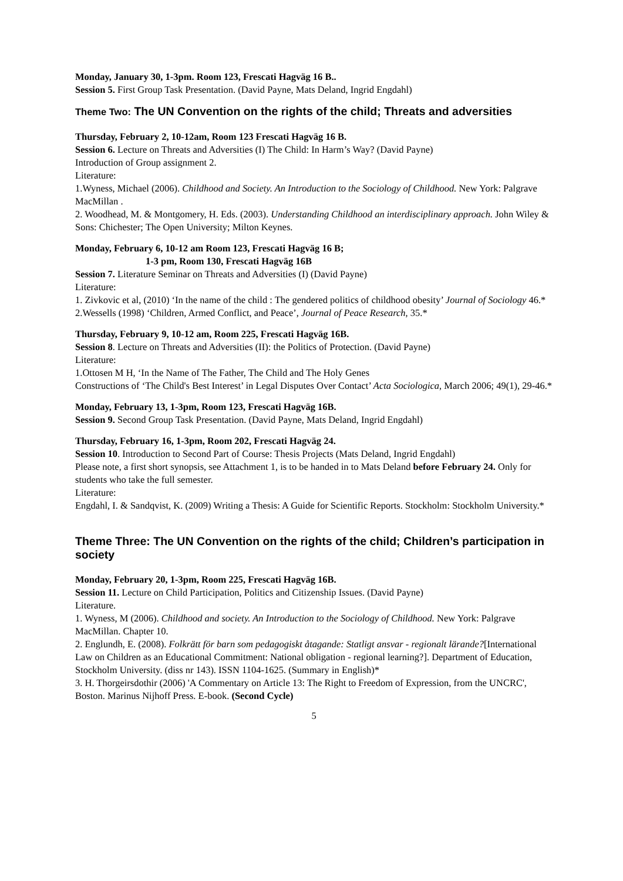Monday, January 30, 1-3pm. Room 123, Frescati Hagväg 16 B..
Session 5. First Group Task Presentation. (David Payne, Mats Deland, Ingrid Engdahl)
Theme Two: The UN Convention on the rights of the child; Threats and adversities
Thursday, February 2, 10-12am, Room 123 Frescati Hagväg 16 B.
Session 6. Lecture on Threats and Adversities (I) The Child: In Harm’s Way? (David Payne)
Introduction of Group assignment 2.
Literature:
1.Wyness, Michael (2006). Childhood and Society. An Introduction to the Sociology of Childhood. New York: Palgrave MacMillan .
2. Woodhead, M. & Montgomery, H. Eds. (2003). Understanding Childhood an interdisciplinary approach. John Wiley & Sons: Chichester; The Open University; Milton Keynes.
Monday, February 6, 10-12 am Room 123, Frescati Hagväg 16 B;
1-3 pm, Room 130, Frescati Hagväg 16B
Session 7. Literature Seminar on Threats and Adversities (I) (David Payne)
Literature:
1. Zivkovic et al, (2010) ‘In the name of the child : The gendered politics of childhood obesity’ Journal of Sociology 46.*
2.Wessells (1998) ‘Children, Armed Conflict, and Peace’, Journal of Peace Research, 35.*
Thursday, February 9, 10-12 am, Room 225, Frescati Hagväg 16B.
Session 8. Lecture on Threats and Adversities (II): the Politics of Protection. (David Payne)
Literature:
1.Ottosen M H, ‘In the Name of The Father, The Child and The Holy Genes
Constructions of ‘The Child's Best Interest’ in Legal Disputes Over Contact’ Acta Sociologica, March 2006; 49(1), 29-46.*
Monday, February 13, 1-3pm, Room 123, Frescati Hagväg 16B.
Session 9. Second Group Task Presentation. (David Payne, Mats Deland, Ingrid Engdahl)
Thursday, February 16, 1-3pm, Room 202, Frescati Hagväg 24.
Session 10. Introduction to Second Part of Course: Thesis Projects (Mats Deland, Ingrid Engdahl)
Please note, a first short synopsis, see Attachment 1, is to be handed in to Mats Deland before February 24. Only for students who take the full semester.
Literature:
Engdahl, I. & Sandqvist, K. (2009) Writing a Thesis: A Guide for Scientific Reports. Stockholm: Stockholm University.*
Theme Three: The UN Convention on the rights of the child; Children’s participation in society
Monday, February 20, 1-3pm, Room 225, Frescati Hagväg 16B.
Session 11. Lecture on Child Participation, Politics and Citizenship Issues. (David Payne)
Literature.
1. Wyness, M (2006). Childhood and society. An Introduction to the Sociology of Childhood. New York: Palgrave MacMillan. Chapter 10.
2. Englundh, E. (2008). Folkrätt för barn som pedagogiskt åtagande: Statligt ansvar - regionalt lärande?[International Law on Children as an Educational Commitment: National obligation - regional learning?]. Department of Education, Stockholm University. (diss nr 143). ISSN 1104-1625. (Summary in English)*
3. H. Thorgeirsdothir (2006) 'A Commentary on Article 13: The Right to Freedom of Expression, from the UNCRC', Boston. Marinus Nijhoff Press. E-book. (Second Cycle)
5